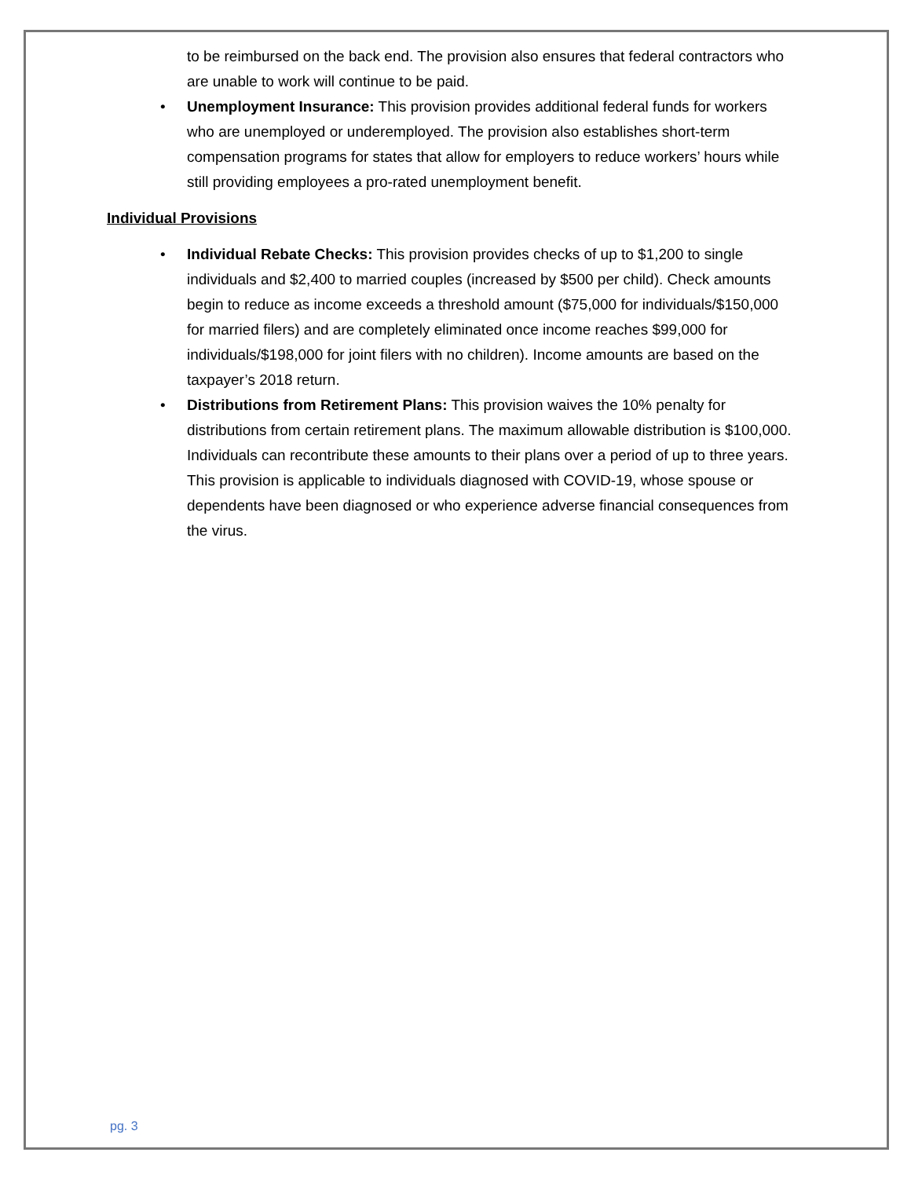to be reimbursed on the back end. The provision also ensures that federal contractors who are unable to work will continue to be paid.
• Unemployment Insurance: This provision provides additional federal funds for workers who are unemployed or underemployed. The provision also establishes short-term compensation programs for states that allow for employers to reduce workers’ hours while still providing employees a pro-rated unemployment benefit.
Individual Provisions
• Individual Rebate Checks: This provision provides checks of up to $1,200 to single individuals and $2,400 to married couples (increased by $500 per child). Check amounts begin to reduce as income exceeds a threshold amount ($75,000 for individuals/$150,000 for married filers) and are completely eliminated once income reaches $99,000 for individuals/$198,000 for joint filers with no children). Income amounts are based on the taxpayer’s 2018 return.
• Distributions from Retirement Plans: This provision waives the 10% penalty for distributions from certain retirement plans. The maximum allowable distribution is $100,000. Individuals can recontribute these amounts to their plans over a period of up to three years. This provision is applicable to individuals diagnosed with COVID-19, whose spouse or dependents have been diagnosed or who experience adverse financial consequences from the virus.
pg. 3